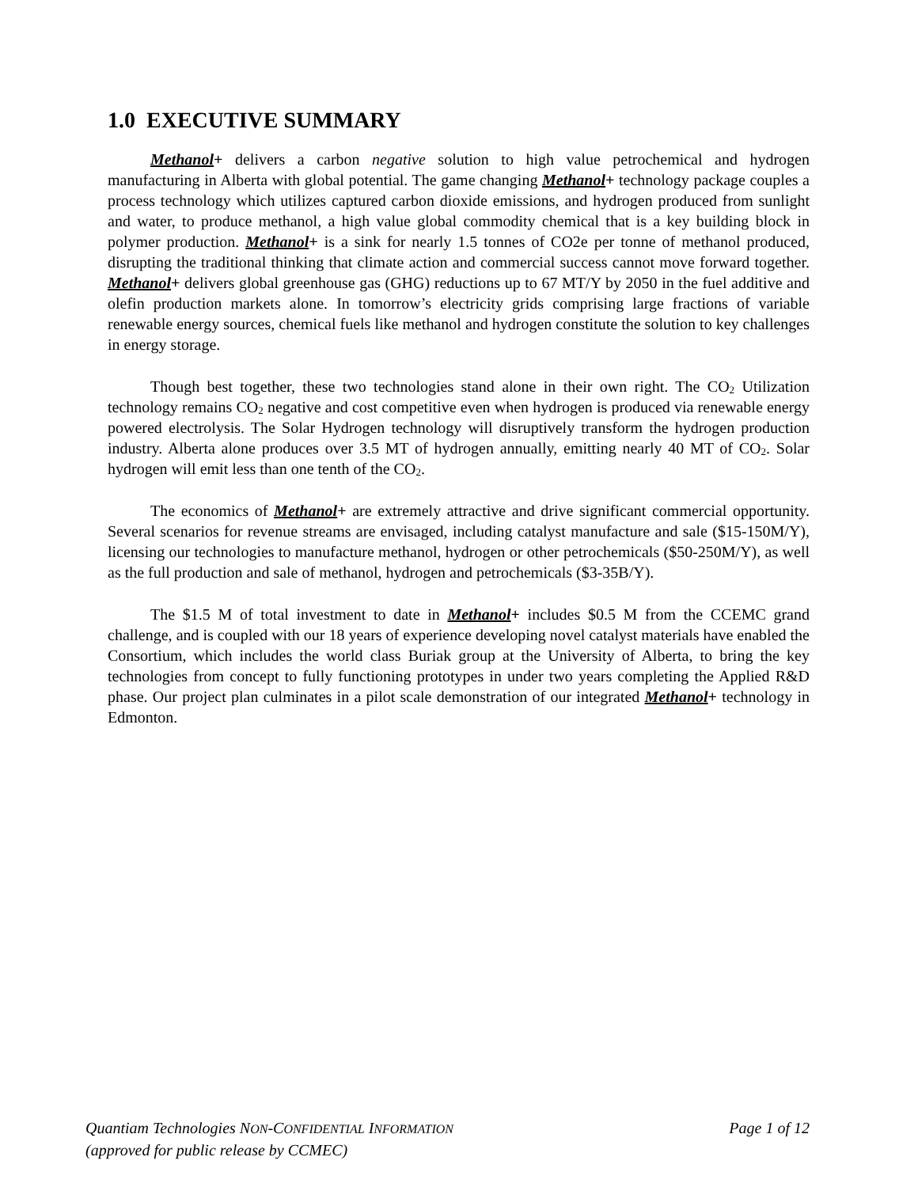1.0 EXECUTIVE SUMMARY
Methanol+ delivers a carbon negative solution to high value petrochemical and hydrogen manufacturing in Alberta with global potential. The game changing Methanol+ technology package couples a process technology which utilizes captured carbon dioxide emissions, and hydrogen produced from sunlight and water, to produce methanol, a high value global commodity chemical that is a key building block in polymer production. Methanol+ is a sink for nearly 1.5 tonnes of CO2e per tonne of methanol produced, disrupting the traditional thinking that climate action and commercial success cannot move forward together. Methanol+ delivers global greenhouse gas (GHG) reductions up to 67 MT/Y by 2050 in the fuel additive and olefin production markets alone. In tomorrow’s electricity grids comprising large fractions of variable renewable energy sources, chemical fuels like methanol and hydrogen constitute the solution to key challenges in energy storage.
Though best together, these two technologies stand alone in their own right. The CO<sub>2</sub> Utilization technology remains CO<sub>2</sub> negative and cost competitive even when hydrogen is produced via renewable energy powered electrolysis. The Solar Hydrogen technology will disruptively transform the hydrogen production industry. Alberta alone produces over 3.5 MT of hydrogen annually, emitting nearly 40 MT of CO<sub>2</sub>. Solar hydrogen will emit less than one tenth of the CO<sub>2</sub>.
The economics of Methanol+ are extremely attractive and drive significant commercial opportunity. Several scenarios for revenue streams are envisaged, including catalyst manufacture and sale ($15-150M/Y), licensing our technologies to manufacture methanol, hydrogen or other petrochemicals ($50-250M/Y), as well as the full production and sale of methanol, hydrogen and petrochemicals ($3-35B/Y).
The $1.5 M of total investment to date in Methanol+ includes $0.5 M from the CCEMC grand challenge, and is coupled with our 18 years of experience developing novel catalyst materials have enabled the Consortium, which includes the world class Buriak group at the University of Alberta, to bring the key technologies from concept to fully functioning prototypes in under two years completing the Applied R&D phase. Our project plan culminates in a pilot scale demonstration of our integrated Methanol+ technology in Edmonton.
Page 1 of 12 Quantiam Technologies NON-CONFIDENTIAL INFORMATION
(approved for public release by CCMEC)